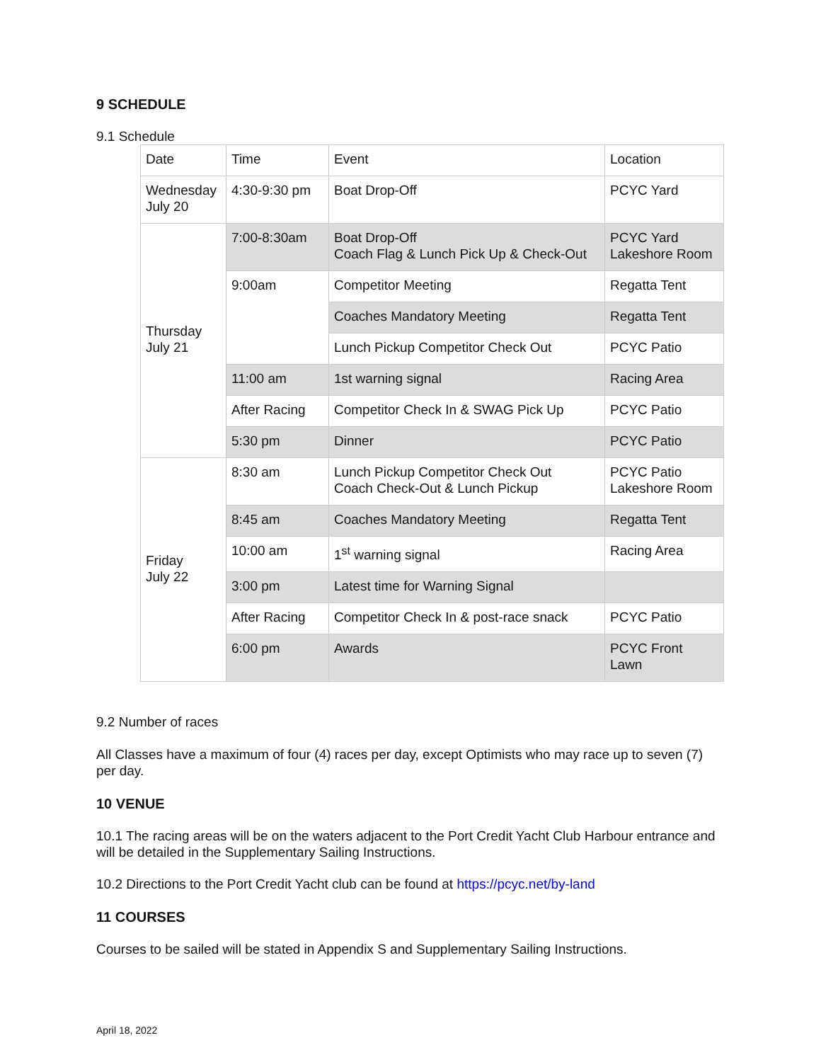9 SCHEDULE
9.1 Schedule
| Date | Time | Event | Location |
| Wednesday July 20 | 4:30-9:30 pm | Boat Drop-Off | PCYC Yard |
| Thursday July 21 | 7:00-8:30am | Boat Drop-Off Coach Flag & Lunch Pick Up & Check-Out | PCYC Yard Lakeshore Room |
| | 9:00am | Competitor Meeting | Regatta Tent |
| | | Coaches Mandatory Meeting | Regatta Tent |
| | | Lunch Pickup Competitor Check Out | PCYC Patio |
| | 11:00 am | 1st warning signal | Racing Area |
| | After Racing | Competitor Check In & SWAG Pick Up | PCYC Patio |
| | 5:30 pm | Dinner | PCYC Patio |
| Friday July 22 | 8:30 am | Lunch Pickup Competitor Check Out Coach Check-Out & Lunch Pickup | PCYC Patio Lakeshore Room |
| | 8:45 am | Coaches Mandatory Meeting | Regatta Tent |
| | 10:00 am | 1<sup>st</sup> warning signal | Racing Area |
| | 3:00 pm | Latest time for Warning Signal | |
| | After Racing | Competitor Check In & post-race snack | PCYC Patio |
| | 6:00 pm | Awards | PCYC Front Lawn |
9.2 Number of races
All Classes have a maximum of four (4) races per day, except Optimists who may race up to seven (7) per day.
10 VENUE
10.1 The racing areas will be on the waters adjacent to the Port Credit Yacht Club Harbour entrance and will be detailed in the Supplementary Sailing Instructions.
10.2 Directions to the Port Credit Yacht club can be found at https://pcyc.net/by-land
11 COURSES
Courses to be sailed will be stated in Appendix S and Supplementary Sailing Instructions.
April 18, 2022